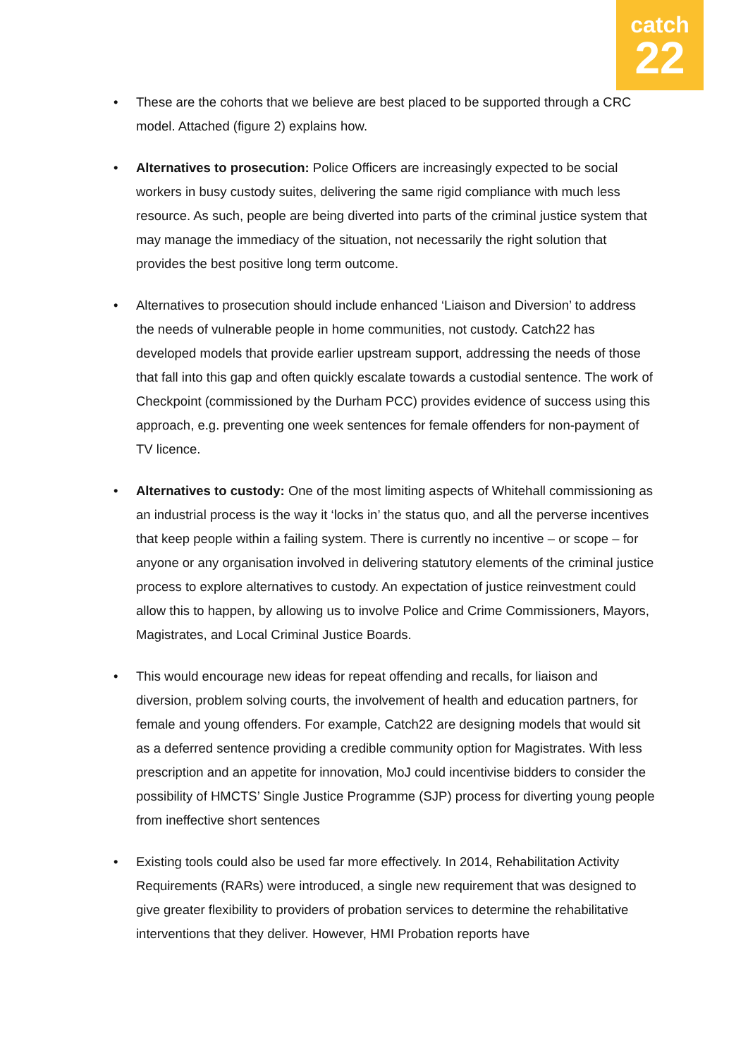catch
22
• These are the cohorts that we believe are best placed to be supported through a CRC model. Attached (figure 2) explains how.
• Alternatives to prosecution: Police Officers are increasingly expected to be social workers in busy custody suites, delivering the same rigid compliance with much less resource. As such, people are being diverted into parts of the criminal justice system that may manage the immediacy of the situation, not necessarily the right solution that provides the best positive long term outcome.
• Alternatives to prosecution should include enhanced ‘Liaison and Diversion’ to address the needs of vulnerable people in home communities, not custody. Catch22 has developed models that provide earlier upstream support, addressing the needs of those that fall into this gap and often quickly escalate towards a custodial sentence. The work of Checkpoint (commissioned by the Durham PCC) provides evidence of success using this approach, e.g. preventing one week sentences for female offenders for non-payment of TV licence.
• Alternatives to custody: One of the most limiting aspects of Whitehall commissioning as an industrial process is the way it ‘locks in’ the status quo, and all the perverse incentives that keep people within a failing system. There is currently no incentive – or scope – for anyone or any organisation involved in delivering statutory elements of the criminal justice process to explore alternatives to custody. An expectation of justice reinvestment could allow this to happen, by allowing us to involve Police and Crime Commissioners, Mayors, Magistrates, and Local Criminal Justice Boards.
• This would encourage new ideas for repeat offending and recalls, for liaison and diversion, problem solving courts, the involvement of health and education partners, for female and young offenders. For example, Catch22 are designing models that would sit as a deferred sentence providing a credible community option for Magistrates. With less prescription and an appetite for innovation, MoJ could incentivise bidders to consider the possibility of HMCTS’ Single Justice Programme (SJP) process for diverting young people from ineffective short sentences
• Existing tools could also be used far more effectively. In 2014, Rehabilitation Activity Requirements (RARs) were introduced, a single new requirement that was designed to give greater flexibility to providers of probation services to determine the rehabilitative interventions that they deliver. However, HMI Probation reports have